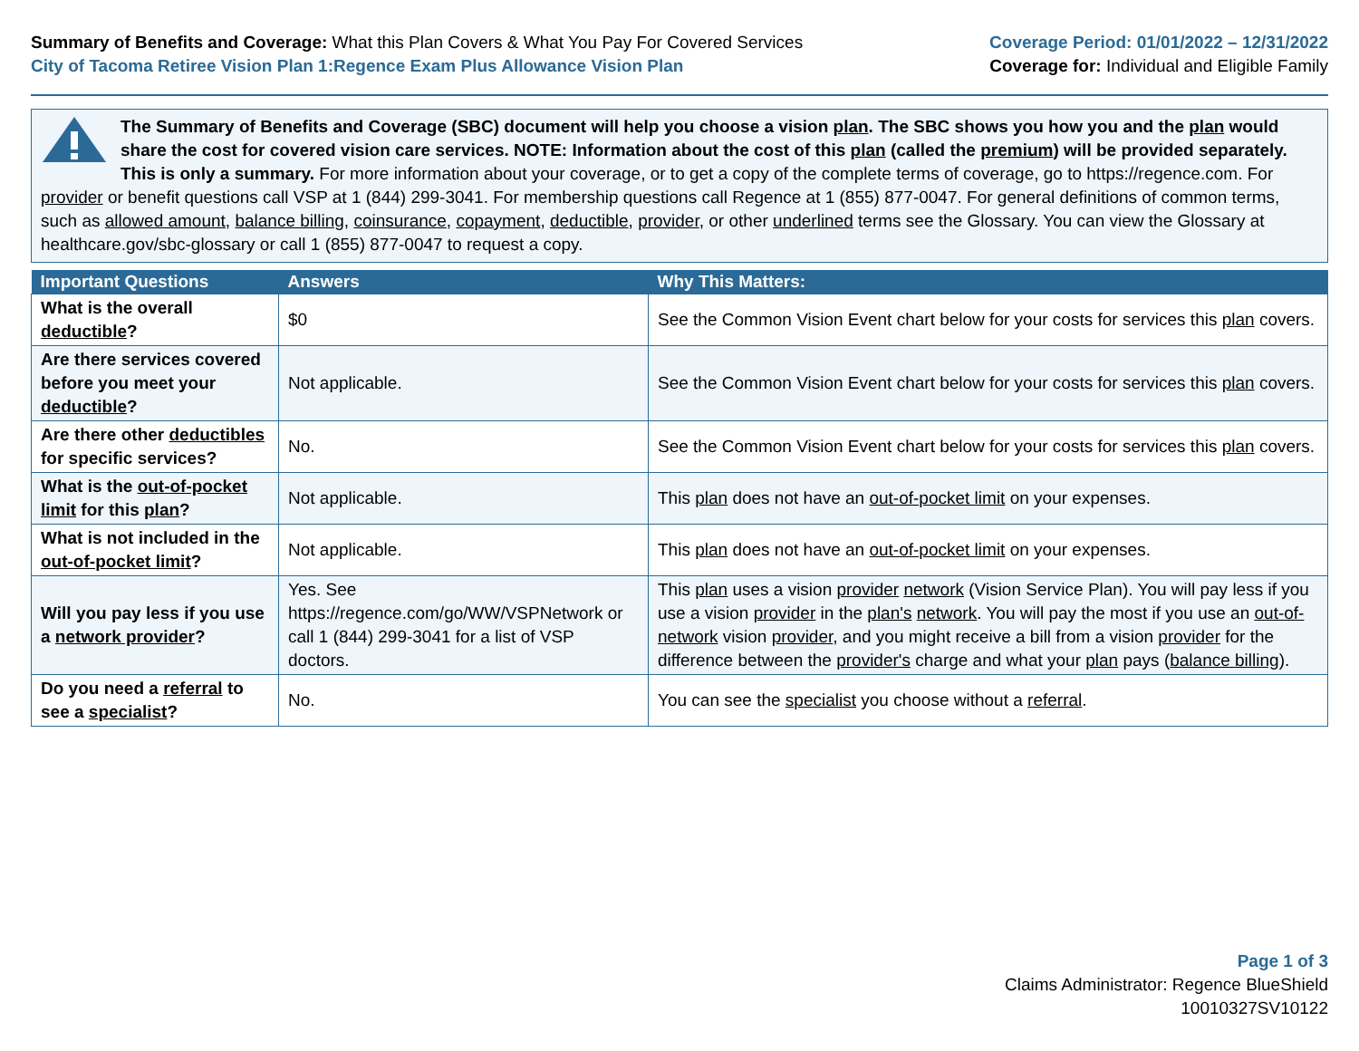Summary of Benefits and Coverage: What this Plan Covers & What You Pay For Covered Services
City of Tacoma Retiree Vision Plan 1:Regence Exam Plus Allowance Vision Plan
Coverage Period: 01/01/2022 – 12/31/2022
Coverage for: Individual and Eligible Family
The Summary of Benefits and Coverage (SBC) document will help you choose a vision plan. The SBC shows you how you and the plan would share the cost for covered vision care services. NOTE: Information about the cost of this plan (called the premium) will be provided separately. This is only a summary. For more information about your coverage, or to get a copy of the complete terms of coverage, go to https://regence.com. For provider or benefit questions call VSP at 1 (844) 299-3041. For membership questions call Regence at 1 (855) 877-0047. For general definitions of common terms, such as allowed amount, balance billing, coinsurance, copayment, deductible, provider, or other underlined terms see the Glossary. You can view the Glossary at healthcare.gov/sbc-glossary or call 1 (855) 877-0047 to request a copy.
| Important Questions | Answers | Why This Matters: |
| --- | --- | --- |
| What is the overall deductible ? | $0 | See the Common Vision Event chart below for your costs for services this plan covers. |
| Are there services covered before you meet your deductible ? | Not applicable. | See the Common Vision Event chart below for your costs for services this plan covers. |
| Are there other deductibles for specific services? | No. | See the Common Vision Event chart below for your costs for services this plan covers. |
| What is the out-of-pocket limit for this plan ? | Not applicable. | This plan does not have an out-of-pocket limit on your expenses. |
| What is not included in the out-of-pocket limit ? | Not applicable. | This plan does not have an out-of-pocket limit on your expenses. |
| Will you pay less if you use a network provider ? | Yes. See https://regence.com/go/WW/VSPNetwork or call 1 (844) 299-3041 for a list of VSP doctors. | This plan uses a vision provider network (Vision Service Plan). You will pay less if you use a vision provider in the plan's network . You will pay the most if you use an out-of-network vision provider , and you might receive a bill from a vision provider for the difference between the provider's charge and what your plan pays ( balance billing ). |
| Do you need a referral to see a specialist ? | No. | You can see the specialist you choose without a referral . |
Page 1 of 3
Claims Administrator: Regence BlueShield
10010327SV10122